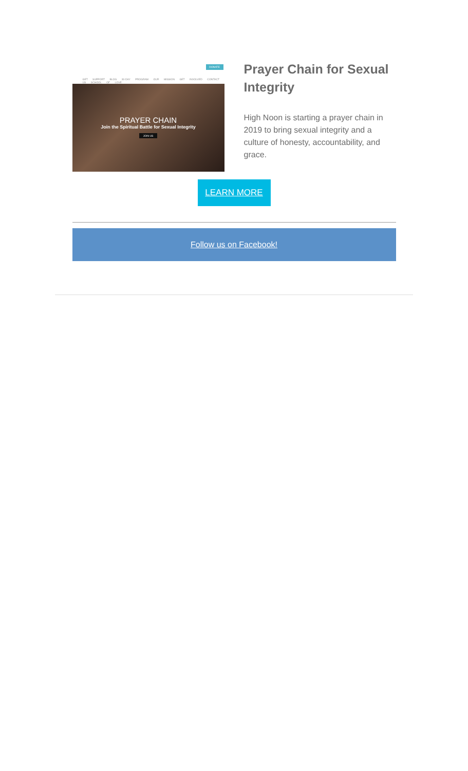DONATE
GET SUPPORT BLOG 30-DAY PROGRAM OUR MISSION GET INVOLVED CONTACT US SCHOOL OF LOVE
PRAYER CHAIN
Join the Spiritual Battle for Sexual Integrity
JOIN US
Prayer Chain for Sexual Integrity
High Noon is starting a prayer chain in 2019 to bring sexual integrity and a culture of honesty, accountability, and grace.
LEARN MORE
Follow us on Facebook!